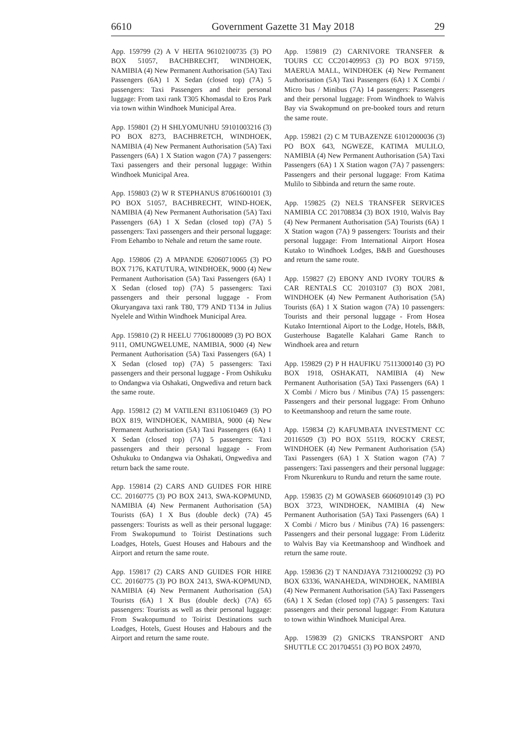6610 Government Gazette 31 May 2018 29
App. 159799 (2) A V HEITA 96102100735 (3) PO BOX 51057, BACHBRECHT, WINDHOEK, NAMIBIA (4) New Permanent Authorisation (5A) Taxi Passengers (6A) 1 X Sedan (closed top) (7A) 5 passengers: Taxi Passengers and their personal luggage: From taxi rank T305 Khomasdal to Eros Park via town within Windhoek Municipal Area.
App. 159801 (2) H SHLYOMUNHU 59101003216 (3) PO BOX 8273, BACHBRETCH, WINDHOEK, NAMIBIA (4) New Permanent Authorisation (5A) Taxi Passengers (6A) 1 X Station wagon (7A) 7 passengers: Taxi passengers and their personal luggage: Within Windhoek Municipal Area.
App. 159803 (2) W R STEPHANUS 87061600101 (3) PO BOX 51057, BACHBRECHT, WIND-HOEK, NAMIBIA (4) New Permanent Authorisation (5A) Taxi Passengers (6A) 1 X Sedan (closed top) (7A) 5 passengers: Taxi passengers and their personal luggage: From Eehambo to Nehale and return the same route.
App. 159806 (2) A MPANDE 62060710065 (3) PO BOX 7176, KATUTURA, WINDHOEK, 9000 (4) New Permanent Authorisation (5A) Taxi Passengers (6A) 1 X Sedan (closed top) (7A) 5 passengers: Taxi passengers and their personal luggage - From Okuryangava taxi rank T80, T79 AND T134 in Julius Nyelele and Within Windhoek Municipal Area.
App. 159810 (2) R HEELU 77061800089 (3) PO BOX 9111, OMUNGWELUME, NAMIBIA, 9000 (4) New Permanent Authorisation (5A) Taxi Passengers (6A) 1 X Sedan (closed top) (7A) 5 passengers: Taxi passengers and their personal luggage - From Oshikuku to Ondangwa via Oshakati, Ongwediva and return back the same route.
App. 159812 (2) M VATILENI 83110610469 (3) PO BOX 819, WINDHOEK, NAMIBIA, 9000 (4) New Permanent Authorisation (5A) Taxi Passengers (6A) 1 X Sedan (closed top) (7A) 5 passengers: Taxi passengers and their personal luggage - From Oshukuku to Ondangwa via Oshakati, Ongwediva and return back the same route.
App. 159814 (2) CARS AND GUIDES FOR HIRE CC. 20160775 (3) PO BOX 2413, SWA-KOPMUND, NAMIBIA (4) New Permanent Authorisation (5A) Tourists (6A) 1 X Bus (double deck) (7A) 45 passengers: Tourists as well as their personal luggage: From Swakopumund to Toirist Destinations such Loadges, Hotels, Guest Houses and Habours and the Airport and return the same route.
App. 159817 (2) CARS AND GUIDES FOR HIRE CC. 20160775 (3) PO BOX 2413, SWA-KOPMUND, NAMIBIA (4) New Permanent Authorisation (5A) Tourists (6A) 1 X Bus (double deck) (7A) 65 passengers: Tourists as well as their personal luggage: From Swakopumund to Toirist Destinations such Loadges, Hotels, Guest Houses and Habours and the Airport and return the same route.
App. 159819 (2) CARNIVORE TRANSFER & TOURS CC CC201409953 (3) PO BOX 97159, MAERUA MALL, WINDHOEK (4) New Permanent Authorisation (5A) Taxi Passengers (6A) 1 X Combi / Micro bus / Minibus (7A) 14 passengers: Passengers and their personal luggage: From Windhoek to Walvis Bay via Swakopmund on pre-booked tours and return the same route.
App. 159821 (2) C M TUBAZENZE 61012000036 (3) PO BOX 643, NGWEZE, KATIMA MULILO, NAMIBIA (4) New Permanent Authorisation (5A) Taxi Passengers (6A) 1 X Station wagon (7A) 7 passengers: Passengers and their personal luggage: From Katima Mulilo to Sibbinda and return the same route.
App. 159825 (2) NELS TRANSFER SERVICES NAMIBIA CC 201708834 (3) BOX 1910, Walvis Bay (4) New Permanent Authorisation (5A) Tourists (6A) 1 X Station wagon (7A) 9 passengers: Tourists and their personal luggage: From International Airport Hosea Kutako to Windhoek Lodges, B&B and Guesthouses and return the same route.
App. 159827 (2) EBONY AND IVORY TOURS & CAR RENTALS CC 20103107 (3) BOX 2081, WINDHOEK (4) New Permanent Authorisation (5A) Tourists (6A) 1 X Station wagon (7A) 10 passengers: Tourists and their personal luggage - From Hosea Kutako Interntional Aiport to the Lodge, Hotels, B&B, Gusterhouse Bagatelle Kalahari Game Ranch to Windhoek area and return
App. 159829 (2) P H HAUFIKU 75113000140 (3) PO BOX 1918, OSHAKATI, NAMIBIA (4) New Permanent Authorisation (5A) Taxi Passengers (6A) 1 X Combi / Micro bus / Minibus (7A) 15 passengers: Passengers and their personal luggage: From Onhuno to Keetmanshoop and return the same route.
App. 159834 (2) KAFUMBATA INVESTMENT CC 20116509 (3) PO BOX 55119, ROCKY CREST, WINDHOEK (4) New Permanent Authorisation (5A) Taxi Passengers (6A) 1 X Station wagon (7A) 7 passengers: Taxi passengers and their personal luggage: From Nkurenkuru to Rundu and return the same route.
App. 159835 (2) M GOWASEB 66060910149 (3) PO BOX 3723, WINDHOEK, NAMIBIA (4) New Permanent Authorisation (5A) Taxi Passengers (6A) 1 X Combi / Micro bus / Minibus (7A) 16 passengers: Passengers and their personal luggage: From Lüderitz to Walvis Bay via Keetmanshoop and Windhoek and return the same route.
App. 159836 (2) T NANDJAYA 73121000292 (3) PO BOX 63336, WANAHEDA, WINDHOEK, NAMIBIA (4) New Permanent Authorisation (5A) Taxi Passengers (6A) 1 X Sedan (closed top) (7A) 5 passengers: Taxi passengers and their personal luggage: From Katutura to town within Windhoek Municipal Area.
App. 159839 (2) GNICKS TRANSPORT AND SHUTTLE CC 201704551 (3) PO BOX 24970,